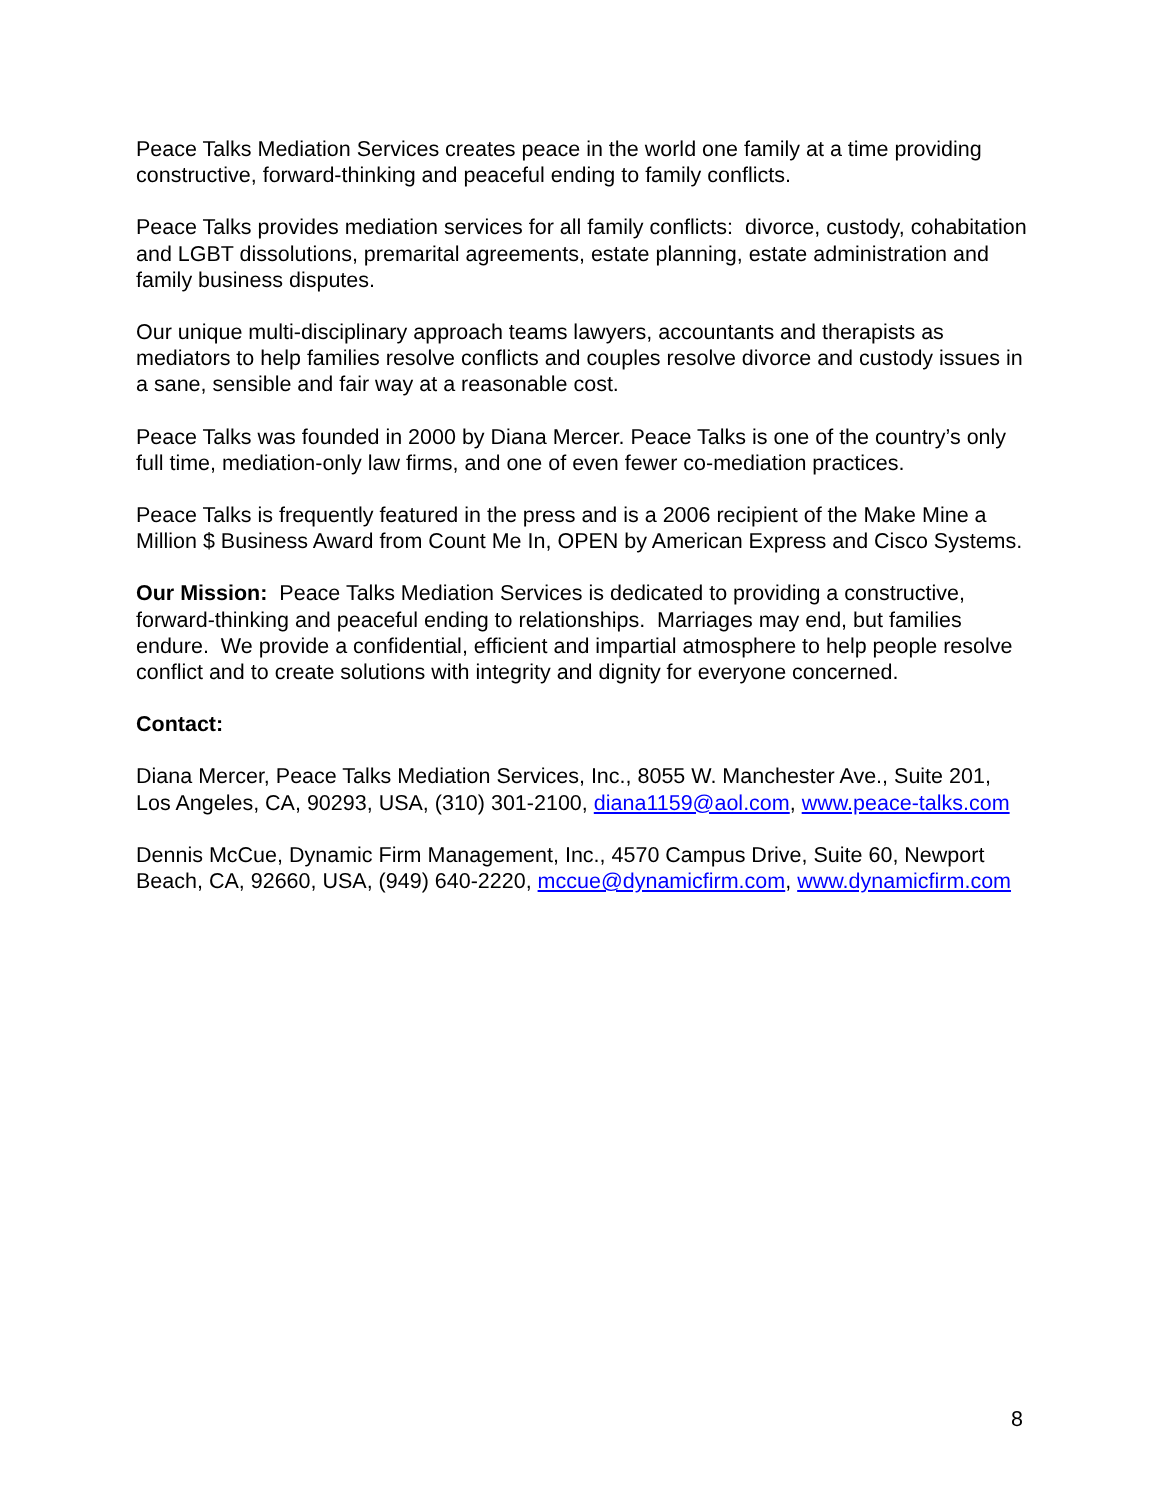Peace Talks Mediation Services creates peace in the world one family at a time providing constructive, forward-thinking and peaceful ending to family conflicts.
Peace Talks provides mediation services for all family conflicts: divorce, custody, cohabitation and LGBT dissolutions, premarital agreements, estate planning, estate administration and family business disputes.
Our unique multi-disciplinary approach teams lawyers, accountants and therapists as mediators to help families resolve conflicts and couples resolve divorce and custody issues in a sane, sensible and fair way at a reasonable cost.
Peace Talks was founded in 2000 by Diana Mercer. Peace Talks is one of the country’s only full time, mediation-only law firms, and one of even fewer co-mediation practices.
Peace Talks is frequently featured in the press and is a 2006 recipient of the Make Mine a Million $ Business Award from Count Me In, OPEN by American Express and Cisco Systems.
Our Mission: Peace Talks Mediation Services is dedicated to providing a constructive, forward-thinking and peaceful ending to relationships. Marriages may end, but families endure. We provide a confidential, efficient and impartial atmosphere to help people resolve conflict and to create solutions with integrity and dignity for everyone concerned.
Contact:
Diana Mercer, Peace Talks Mediation Services, Inc., 8055 W. Manchester Ave., Suite 201, Los Angeles, CA, 90293, USA, (310) 301-2100, diana1159@aol.com, www.peace-talks.com
Dennis McCue, Dynamic Firm Management, Inc., 4570 Campus Drive, Suite 60, Newport Beach, CA, 92660, USA, (949) 640-2220, mccue@dynamicfirm.com, www.dynamicfirm.com
8